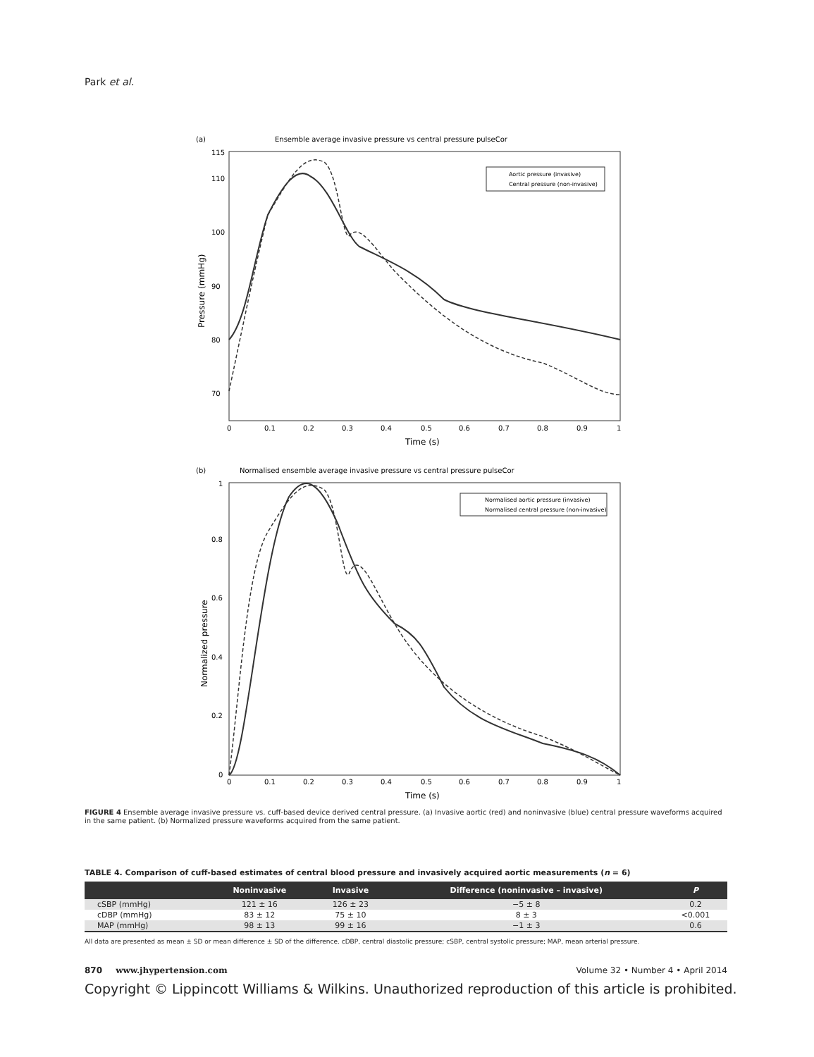Park et al.
(a)
Ensemble average invasive pressure vs central pressure pulseCor
115
110
100
90
80
70
0
0.1
0.2
0.3
0.4
0.5
0.6
0.7
0.8
0.9
1
Time (s)
Pressure (mmHg)
Aortic pressure (invasive)
Central pressure (non-invasive)
(b)
Normalised ensemble average invasive pressure vs central pressure pulseCor
1
0.8
0.6
0.4
0.2
0
0
0.1
0.2
0.3
0.4
0.5
0.6
0.7
0.8
0.9
1
Time (s)
Normalized pressure
Normalised aortic pressure (invasive)
Normalised central pressure (non-invasive)
FIGURE 4 Ensemble average invasive pressure vs. cuff-based device derived central pressure. (a) Invasive aortic (red) and noninvasive (blue) central pressure waveforms acquired in the same patient. (b) Normalized pressure waveforms acquired from the same patient.
TABLE 4. Comparison of cuff-based estimates of central blood pressure and invasively acquired aortic measurements (n = 6)
| | Noninvasive | Invasive | Difference (noninvasive – invasive) | P |
| --- | --- | --- | --- | --- |
| cSBP (mmHg) | 121 ± 16 | 126 ± 23 | −5 ± 8 | 0.2 |
| cDBP (mmHg) | 83 ± 12 | 75 ± 10 | 8 ± 3 | <0.001 |
| MAP (mmHg) | 98 ± 13 | 99 ± 16 | −1 ± 3 | 0.6 |
All data are presented as mean ± SD or mean difference ± SD of the difference. cDBP, central diastolic pressure; cSBP, central systolic pressure; MAP, mean arterial pressure.
870 www.jhypertension.com Volume 32 • Number 4 • April 2014
Copyright © Lippincott Williams & Wilkins. Unauthorized reproduction of this article is prohibited.